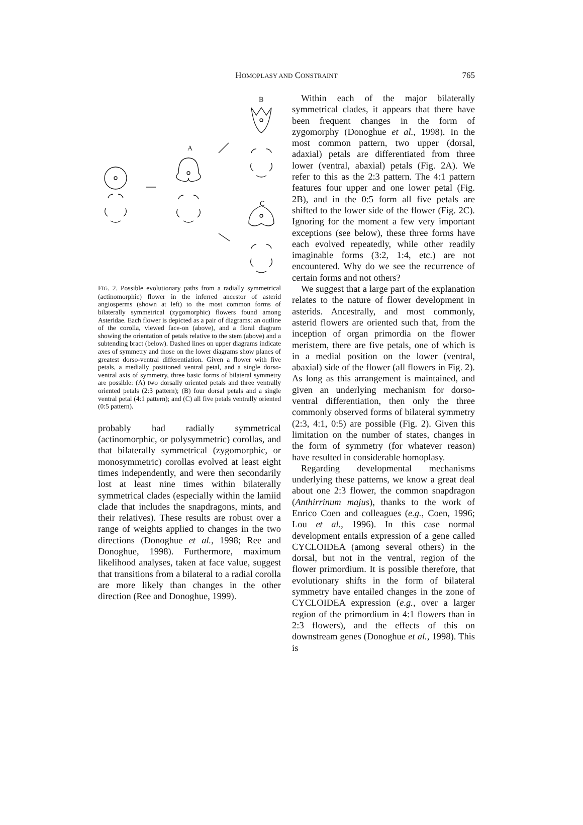HOMOPLASY AND CONSTRAINT
765
B
A
C
FIG. 2. Possible evolutionary paths from a radially symmetrical (actinomorphic) flower in the inferred ancestor of asterid angiosperms (shown at left) to the most common forms of bilaterally symmetrical (zygomorphic) flowers found among Asteridae. Each flower is depicted as a pair of diagrams: an outline of the corolla, viewed face-on (above), and a floral diagram showing the orientation of petals relative to the stem (above) and a subtending bract (below). Dashed lines on upper diagrams indicate axes of symmetry and those on the lower diagrams show planes of greatest dorso-ventral differentiation. Given a flower with five petals, a medially positioned ventral petal, and a single dorso-ventral axis of symmetry, three basic forms of bilateral symmetry are possible: (A) two dorsally oriented petals and three ventrally oriented petals (2:3 pattern); (B) four dorsal petals and a single ventral petal (4:1 pattern); and (C) all five petals ventrally oriented (0:5 pattern).
probably had radially symmetrical (actinomorphic, or polysymmetric) corollas, and that bilaterally symmetrical (zygomorphic, or monosymmetric) corollas evolved at least eight times independently, and were then secondarily lost at least nine times within bilaterally symmetrical clades (especially within the lamiid clade that includes the snapdragons, mints, and their relatives). These results are robust over a range of weights applied to changes in the two directions (Donoghue et al., 1998; Ree and Donoghue, 1998). Furthermore, maximum likelihood analyses, taken at face value, suggest that transitions from a bilateral to a radial corolla are more likely than changes in the other direction (Ree and Donoghue, 1999).
Within each of the major bilaterally symmetrical clades, it appears that there have been frequent changes in the form of zygomorphy (Donoghue et al., 1998). In the most common pattern, two upper (dorsal, adaxial) petals are differentiated from three lower (ventral, abaxial) petals (Fig. 2A). We refer to this as the 2:3 pattern. The 4:1 pattern features four upper and one lower petal (Fig. 2B), and in the 0:5 form all five petals are shifted to the lower side of the flower (Fig. 2C). Ignoring for the moment a few very important exceptions (see below), these three forms have each evolved repeatedly, while other readily imaginable forms (3:2, 1:4, etc.) are not encountered. Why do we see the recurrence of certain forms and not others?
We suggest that a large part of the explanation relates to the nature of flower development in asterids. Ancestrally, and most commonly, asterid flowers are oriented such that, from the inception of organ primordia on the flower meristem, there are five petals, one of which is in a medial position on the lower (ventral, abaxial) side of the flower (all flowers in Fig. 2). As long as this arrangement is maintained, and given an underlying mechanism for dorso-ventral differentiation, then only the three commonly observed forms of bilateral symmetry (2:3, 4:1, 0:5) are possible (Fig. 2). Given this limitation on the number of states, changes in the form of symmetry (for whatever reason) have resulted in considerable homoplasy.
Regarding developmental mechanisms underlying these patterns, we know a great deal about one 2:3 flower, the common snapdragon (Anthirrinum majus), thanks to the work of Enrico Coen and colleagues (e.g., Coen, 1996; Lou et al., 1996). In this case normal development entails expression of a gene called CYCLOIDEA (among several others) in the dorsal, but not in the ventral, region of the flower primordium. It is possible therefore, that evolutionary shifts in the form of bilateral symmetry have entailed changes in the zone of CYCLOIDEA expression (e.g., over a larger region of the primordium in 4:1 flowers than in 2:3 flowers), and the effects of this on downstream genes (Donoghue et al., 1998). This is